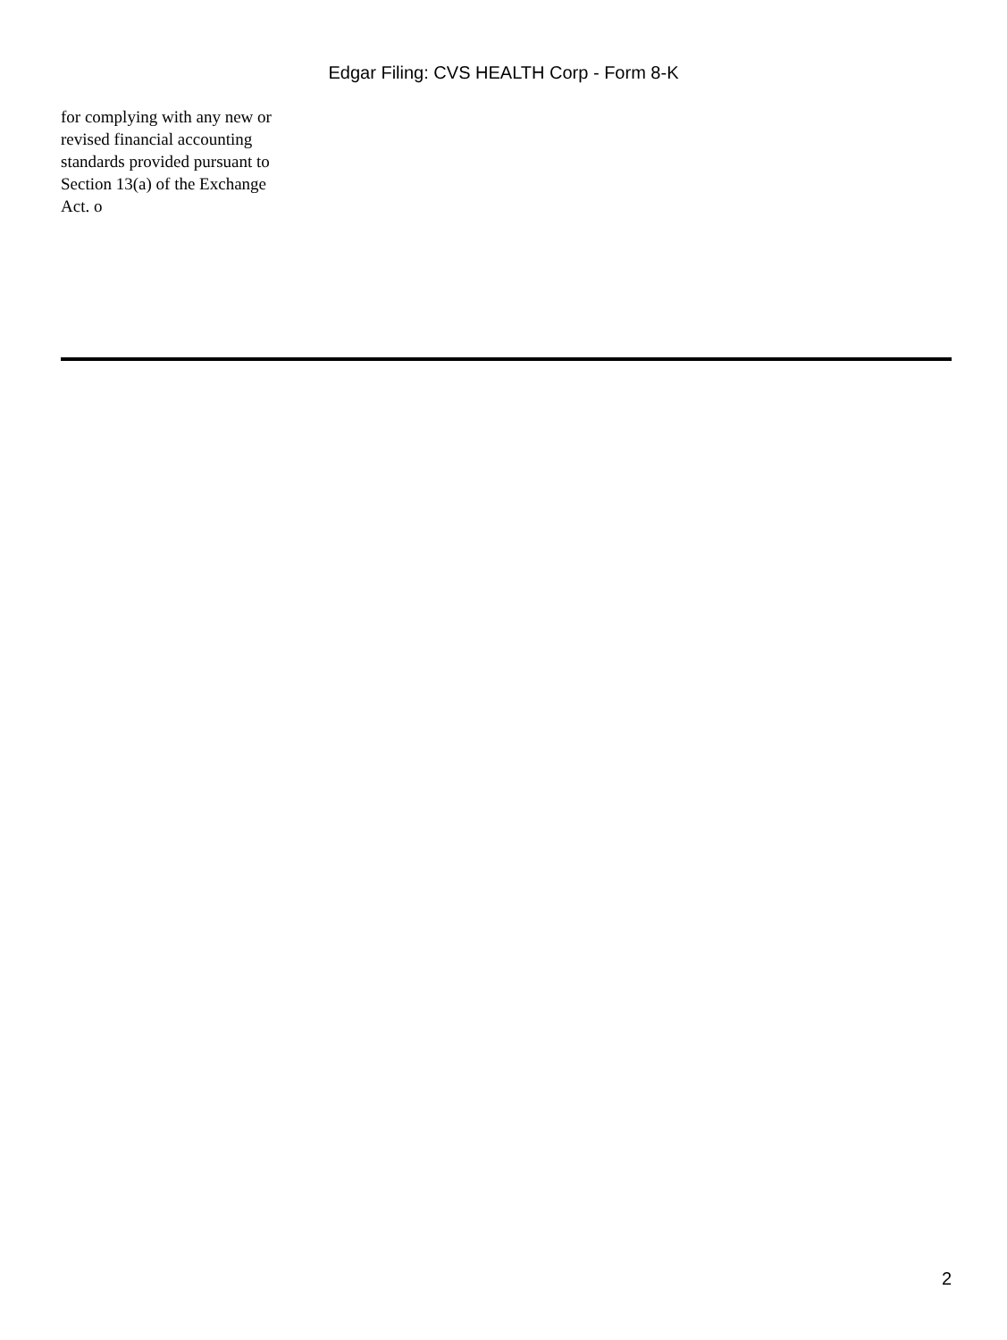Edgar Filing: CVS HEALTH Corp - Form 8-K
for complying with any new or revised financial accounting standards provided pursuant to Section 13(a) of the Exchange Act. o
2